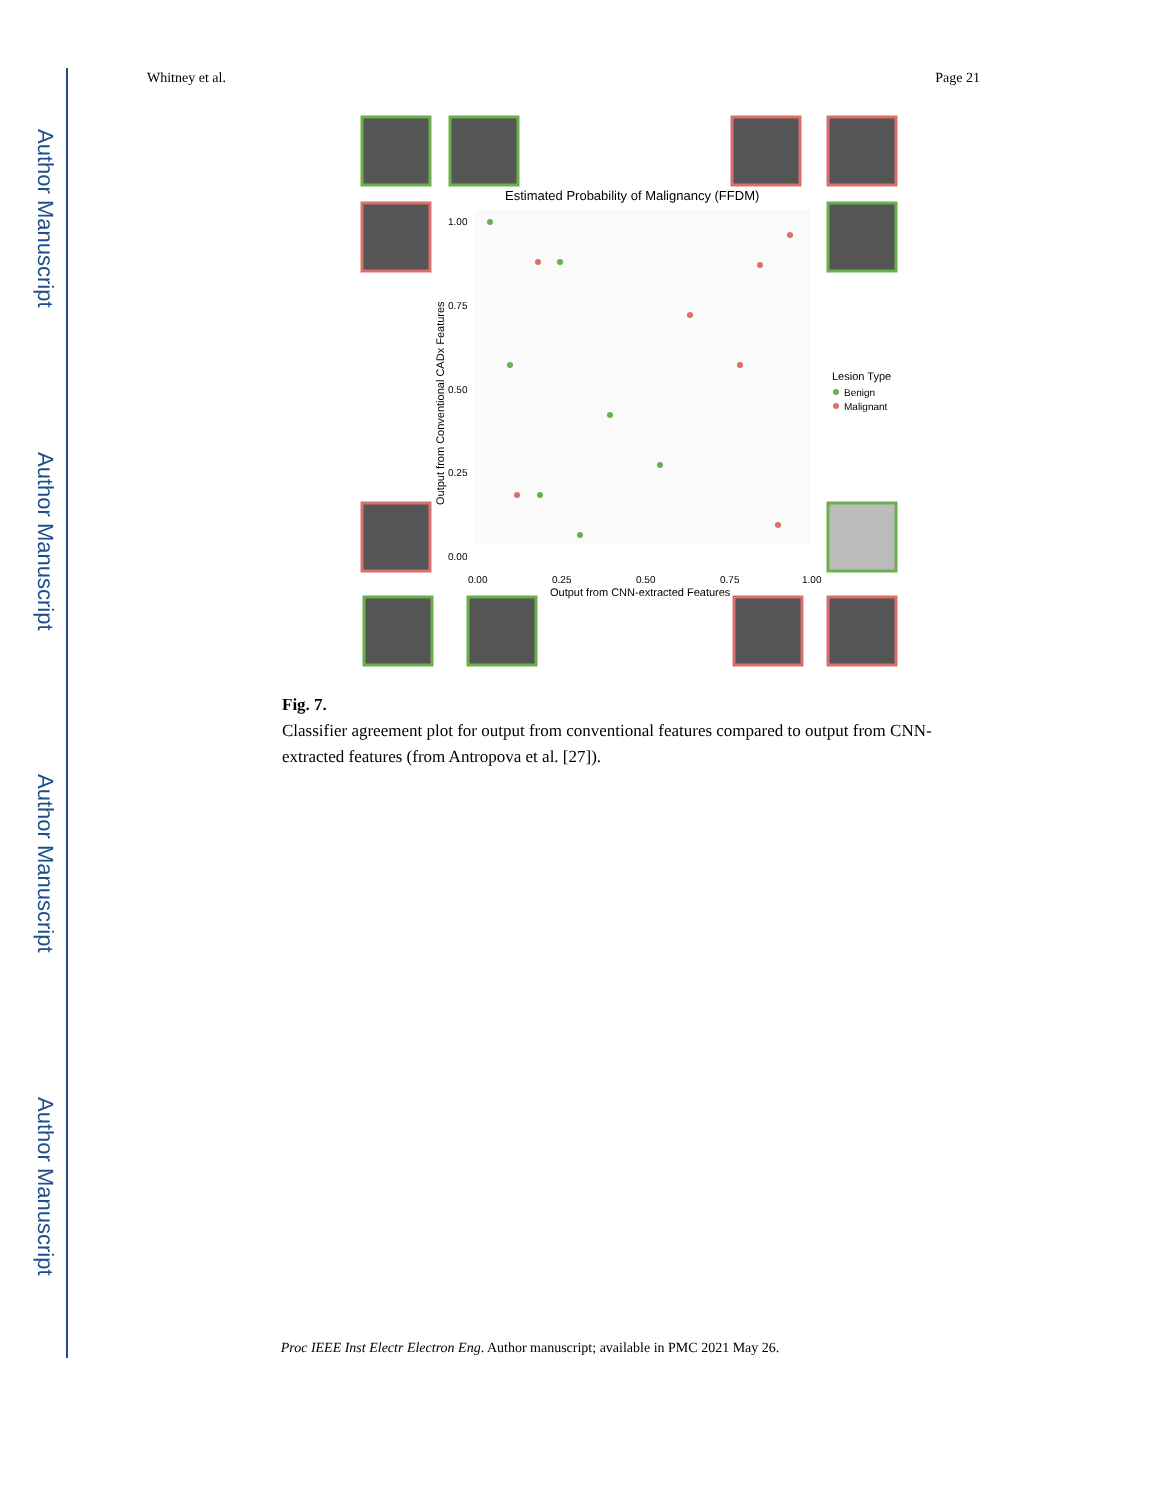Author Manuscript
Author Manuscript
Author Manuscript
Author Manuscript
Whitney et al. Page 21
Estimated Probability of Malignancy (FFDM)
1.00
0.75
0.50
0.25
0.00
0.00
0.25
0.50
0.75
1.00
Output from CNN-extracted Features
Output from Conventional CADx Features
Lesion Type
Benign
Malignant
Fig. 7.
Classifier agreement plot for output from conventional features compared to output from CNN-extracted features (from Antropova et al. [27]).
Proc IEEE Inst Electr Electron Eng. Author manuscript; available in PMC 2021 May 26.